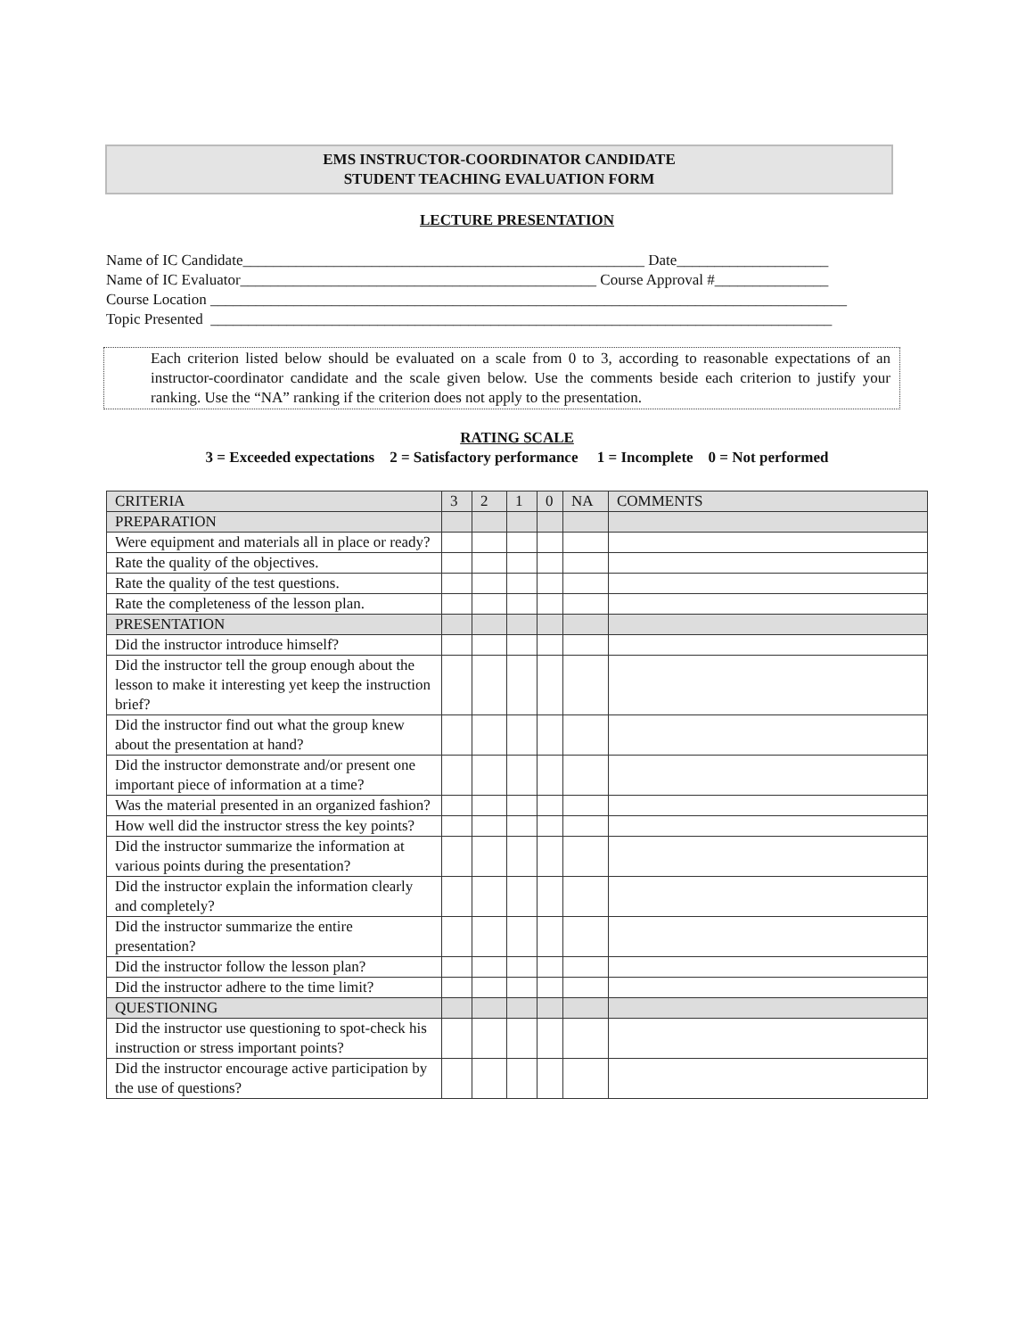EMS INSTRUCTOR-COORDINATOR CANDIDATE
STUDENT TEACHING EVALUATION FORM
LECTURE PRESENTATION
Name of IC Candidate_____________________________________________________ Date____________________ Name of IC Evaluator_______________________________________________ Course Approval #_______________ Course Location ____________________________________________________________________________________ Topic Presented __________________________________________________________________________________
Each criterion listed below should be evaluated on a scale from 0 to 3, according to reasonable expectations of an instructor-coordinator candidate and the scale given below. Use the comments beside each criterion to justify your ranking. Use the “NA” ranking if the criterion does not apply to the presentation.
RATING SCALE
3 = Exceeded expectations 2 = Satisfactory performance 1 = Incomplete 0 = Not performed
| CRITERIA | 3 | 2 | 1 | 0 | NA | COMMENTS |
| --- | --- | --- | --- | --- | --- | --- |
| PREPARATION | | | | | | |
| Were equipment and materials all in place or ready? | | | | | | |
| Rate the quality of the objectives. | | | | | | |
| Rate the quality of the test questions. | | | | | | |
| Rate the completeness of the lesson plan. | | | | | | |
| PRESENTATION | | | | | | |
| Did the instructor introduce himself? | | | | | | |
| Did the instructor tell the group enough about the lesson to make it interesting yet keep the instruction brief? | | | | | | |
| Did the instructor find out what the group knew about the presentation at hand? | | | | | | |
| Did the instructor demonstrate and/or present one important piece of information at a time? | | | | | | |
| Was the material presented in an organized fashion? | | | | | | |
| How well did the instructor stress the key points? | | | | | | |
| Did the instructor summarize the information at various points during the presentation? | | | | | | |
| Did the instructor explain the information clearly and completely? | | | | | | |
| Did the instructor summarize the entire presentation? | | | | | | |
| Did the instructor follow the lesson plan? | | | | | | |
| Did the instructor adhere to the time limit? | | | | | | |
| QUESTIONING | | | | | | |
| Did the instructor use questioning to spot-check his instruction or stress important points? | | | | | | |
| Did the instructor encourage active participation by the use of questions? | | | | | | |